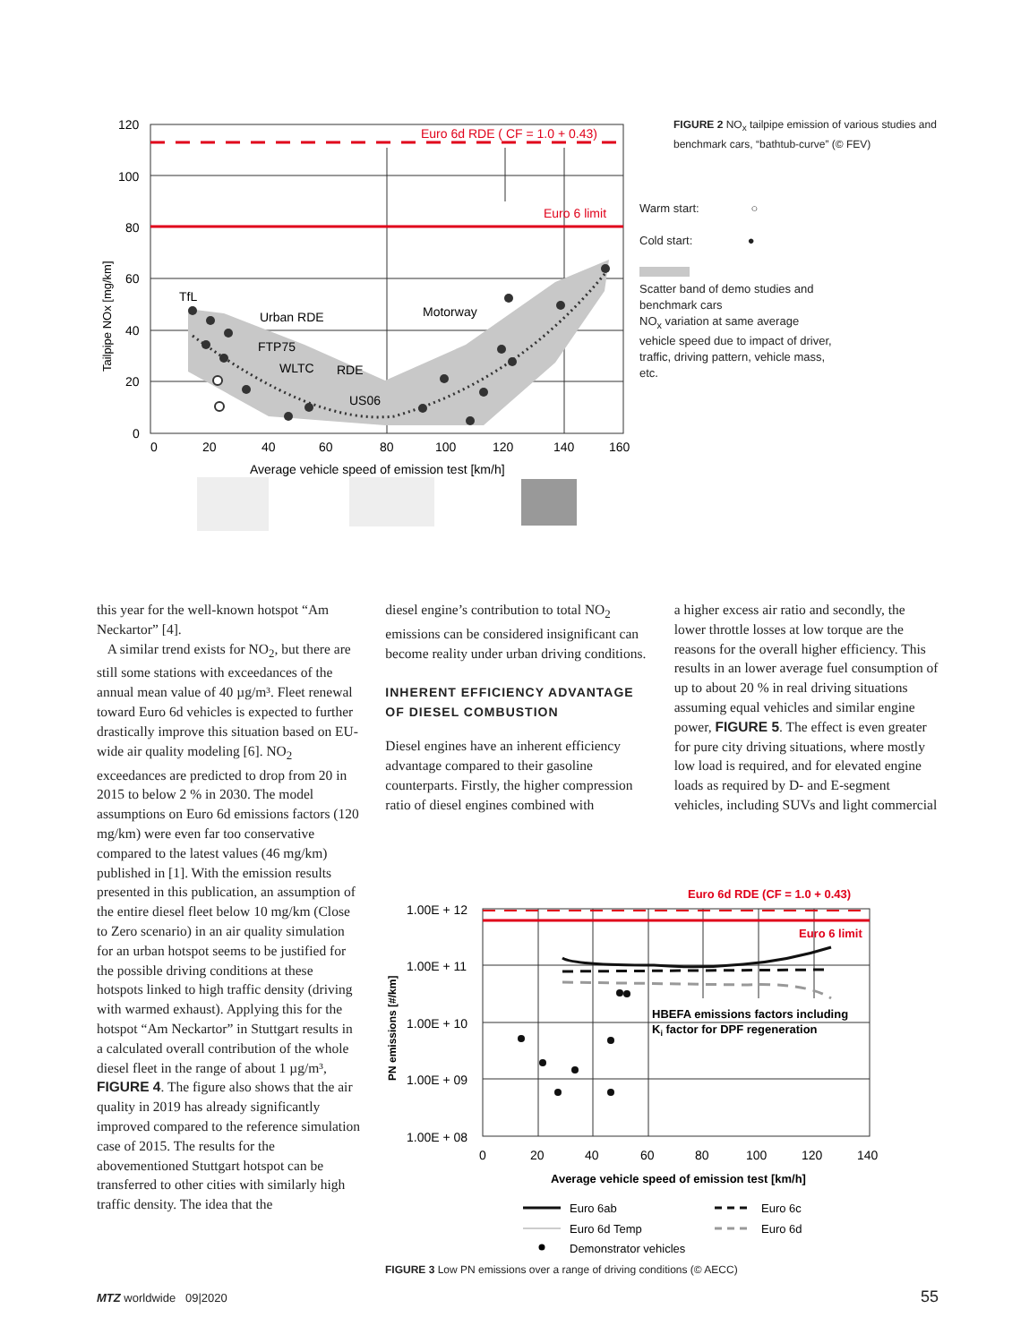120
100
80
60
40
20
0
Euro 6d RDE ( CF = 1.0 + 0.43)
Euro 6 limit
TfL
Urban RDE
Motorway
FTP75
WLTC
RDE
US06
0
20
40
60
80
100
120
140
160
Average vehicle speed of emission test [km/h]
Tailpipe NOx [mg/km]
FIGURE 2 NO<sub>x</sub> tailpipe emission of various studies and benchmark cars, “bathtub-curve” (© FEV)
Warm start: ○
Cold start: ●
Scatter band of demo studies and benchmark cars
NO<sub>x</sub> variation at same average vehicle speed due to impact of driver, traffic, driving pattern, vehicle mass, etc.
this year for the well-known hotspot “Am Neckartor” [4].
A similar trend exists for NO<sub>2</sub>, but there are still some stations with exceedances of the annual mean value of 40 µg/m³. Fleet renewal toward Euro 6d vehicles is expected to further drastically improve this situation based on EU-wide air quality modeling [6]. NO<sub>2</sub> exceedances are predicted to drop from 20 in 2015 to below 2 % in 2030. The model assumptions on Euro 6d emissions factors (120 mg/km) were even far too conservative compared to the latest values (46 mg/km) published in [1]. With the emission results presented in this publication, an assumption of the entire diesel fleet below 10 mg/km (Close to Zero scenario) in an air quality simulation for an urban hotspot seems to be justified for the possible driving conditions at these hotspots linked to high traffic density (driving with warmed exhaust). Applying this for the hotspot “Am Neckartor” in Stuttgart results in a calculated overall contribution of the whole diesel fleet in the range of about 1 µg/m³, FIGURE 4. The figure also shows that the air quality in 2019 has already significantly improved compared to the reference simulation case of 2015. The results for the abovementioned Stuttgart hotspot can be transferred to other cities with similarly high traffic density. The idea that the
diesel engine’s contribution to total NO<sub>2</sub> emissions can be considered insignificant can become reality under urban driving conditions.
INHERENT EFFICIENCY ADVANTAGE OF DIESEL COMBUSTION
Diesel engines have an inherent efficiency advantage compared to their gasoline counterparts. Firstly, the higher compression ratio of diesel engines combined with
a higher excess air ratio and secondly, the lower throttle losses at low torque are the reasons for the overall higher efficiency. This results in an lower average fuel consumption of up to about 20 % in real driving situations assuming equal vehicles and similar engine power, FIGURE 5. The effect is even greater for pure city driving situations, where mostly low load is required, and for elevated engine loads as required by D- and E-segment vehicles, including SUVs and light commercial
Euro 6d RDE (CF = 1.0 + 0.43)
1.00E + 12
1.00E + 11
1.00E + 10
1.00E + 09
1.00E + 08
Euro 6 limit
HBEFA emissions factors including
Ki factor for DPF regeneration
0
20
40
60
80
100
120
140
Average vehicle speed of emission test [km/h]
PN emissions [#/km]
Euro 6ab
Euro 6c
Euro 6d Temp
Euro 6d
Demonstrator vehicles
FIGURE 3 Low PN emissions over a range of driving conditions (© AECC)
MTZ worldwide 09|2020 55